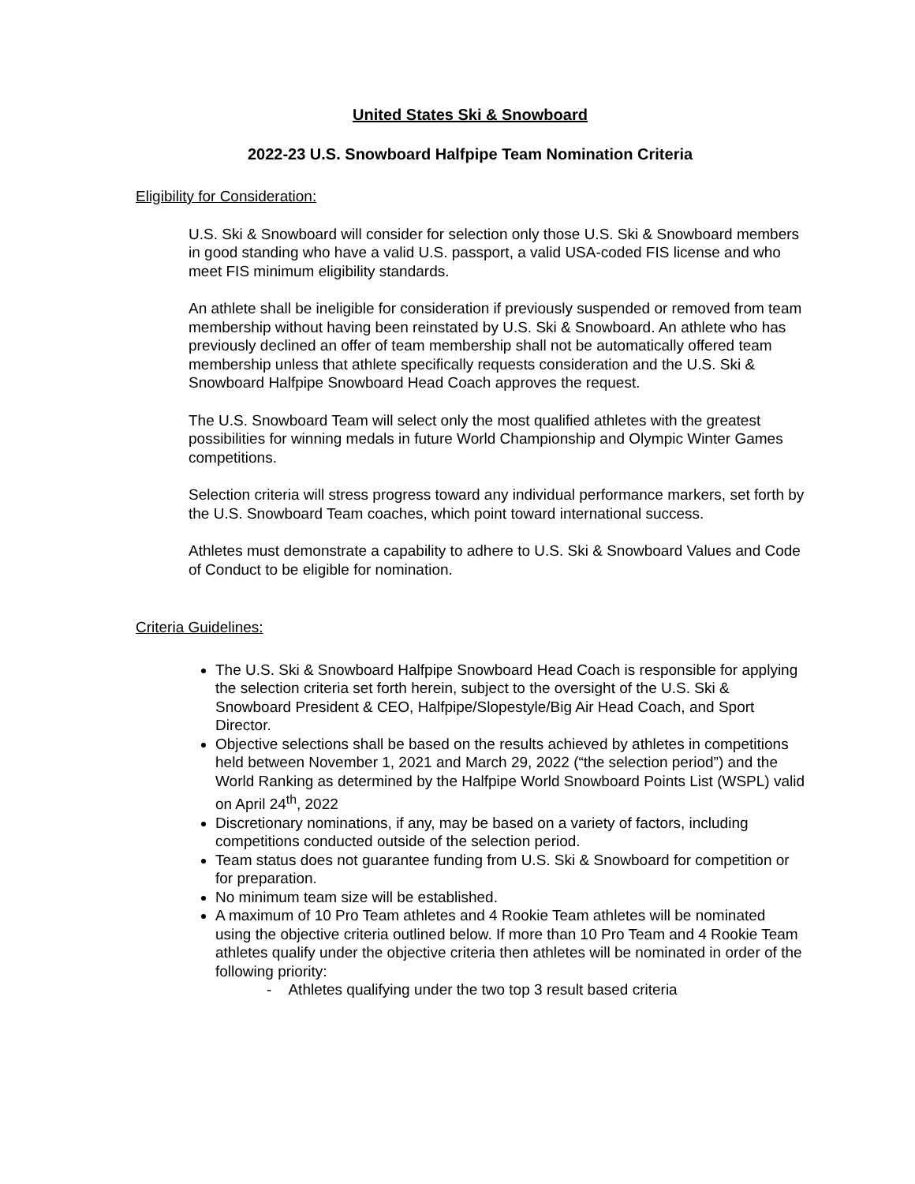United States Ski & Snowboard
2022-23 U.S. Snowboard Halfpipe Team Nomination Criteria
Eligibility for Consideration:
U.S. Ski & Snowboard will consider for selection only those U.S. Ski & Snowboard members in good standing who have a valid U.S. passport, a valid USA-coded FIS license and who meet FIS minimum eligibility standards.
An athlete shall be ineligible for consideration if previously suspended or removed from team membership without having been reinstated by U.S. Ski & Snowboard. An athlete who has previously declined an offer of team membership shall not be automatically offered team membership unless that athlete specifically requests consideration and the U.S. Ski & Snowboard Halfpipe Snowboard Head Coach approves the request.
The U.S. Snowboard Team will select only the most qualified athletes with the greatest possibilities for winning medals in future World Championship and Olympic Winter Games competitions.
Selection criteria will stress progress toward any individual performance markers, set forth by the U.S. Snowboard Team coaches, which point toward international success.
Athletes must demonstrate a capability to adhere to U.S. Ski & Snowboard Values and Code of Conduct to be eligible for nomination.
Criteria Guidelines:
The U.S. Ski & Snowboard Halfpipe Snowboard Head Coach is responsible for applying the selection criteria set forth herein, subject to the oversight of the U.S. Ski & Snowboard President & CEO, Halfpipe/Slopestyle/Big Air Head Coach, and Sport Director.
Objective selections shall be based on the results achieved by athletes in competitions held between November 1, 2021 and March 29, 2022 (“the selection period”) and the World Ranking as determined by the Halfpipe World Snowboard Points List (WSPL) valid on April 24<sup>th</sup>, 2022
Discretionary nominations, if any, may be based on a variety of factors, including competitions conducted outside of the selection period.
Team status does not guarantee funding from U.S. Ski & Snowboard for competition or for preparation.
No minimum team size will be established.
A maximum of 10 Pro Team athletes and 4 Rookie Team athletes will be nominated using the objective criteria outlined below. If more than 10 Pro Team and 4 Rookie Team athletes qualify under the objective criteria then athletes will be nominated in order of the following priority:
- Athletes qualifying under the two top 3 result based criteria